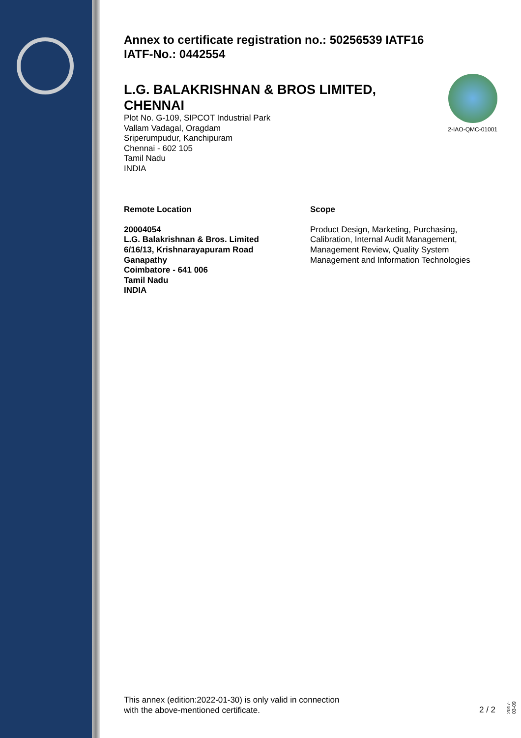Annex to certificate registration no.: 50256539 IATF16
IATF-No.: 0442554
2-IAO-QMC-01001
L.G. BALAKRISHNAN & BROS LIMITED, CHENNAI
Plot No. G-109, SIPCOT Industrial Park
Vallam Vadagal, Oragdam
Sriperumpudur, Kanchipuram
Chennai - 602 105
Tamil Nadu
INDIA
Remote Location
20004054
L.G. Balakrishnan & Bros. Limited
6/16/13, Krishnarayapuram Road
Ganapathy
Coimbatore - 641 006
Tamil Nadu
INDIA
Scope
Product Design, Marketing, Purchasing,
Calibration, Internal Audit Management,
Management Review, Quality System
Management and Information Technologies
This annex (edition:2022-01-30) is only valid in connection
with the above-mentioned certificate.
2 / 2
2017-03-09